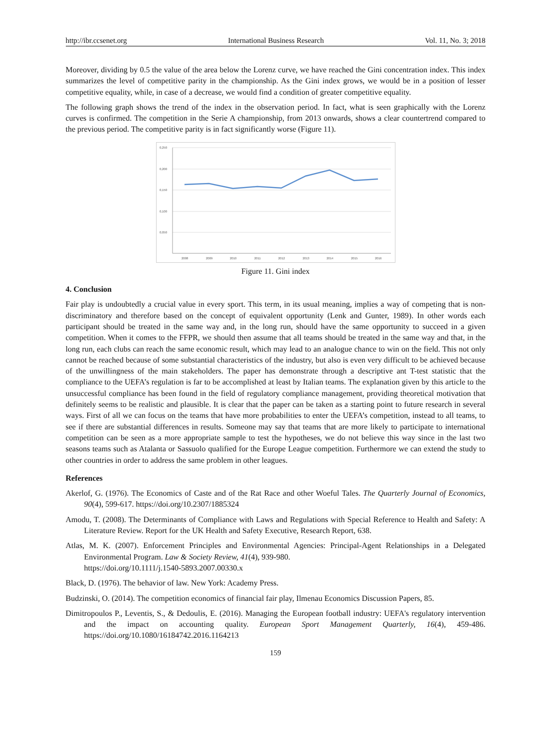http://ibr.ccsenet.org International Business Research Vol. 11, No. 3; 2018
Moreover, dividing by 0.5 the value of the area below the Lorenz curve, we have reached the Gini concentration index. This index summarizes the level of competitive parity in the championship. As the Gini index grows, we would be in a position of lesser competitive equality, while, in case of a decrease, we would find a condition of greater competitive equality.
The following graph shows the trend of the index in the observation period. In fact, what is seen graphically with the Lorenz curves is confirmed. The competition in the Serie A championship, from 2013 onwards, shows a clear countertrend compared to the previous period. The competitive parity is in fact significantly worse (Figure 11).
0,250
0,200
0,150
0,100
0,050
2008
2009
2010
2011
2012
2013
2014
2015
2016
Figure 11. Gini index
4. Conclusion
Fair play is undoubtedly a crucial value in every sport. This term, in its usual meaning, implies a way of competing that is non-discriminatory and therefore based on the concept of equivalent opportunity (Lenk and Gunter, 1989). In other words each participant should be treated in the same way and, in the long run, should have the same opportunity to succeed in a given competition. When it comes to the FFPR, we should then assume that all teams should be treated in the same way and that, in the long run, each clubs can reach the same economic result, which may lead to an analogue chance to win on the field. This not only cannot be reached because of some substantial characteristics of the industry, but also is even very difficult to be achieved because of the unwillingness of the main stakeholders. The paper has demonstrate through a descriptive ant T-test statistic that the compliance to the UEFA’s regulation is far to be accomplished at least by Italian teams. The explanation given by this article to the unsuccessful compliance has been found in the field of regulatory compliance management, providing theoretical motivation that definitely seems to be realistic and plausible. It is clear that the paper can be taken as a starting point to future research in several ways. First of all we can focus on the teams that have more probabilities to enter the UEFA’s competition, instead to all teams, to see if there are substantial differences in results. Someone may say that teams that are more likely to participate to international competition can be seen as a more appropriate sample to test the hypotheses, we do not believe this way since in the last two seasons teams such as Atalanta or Sassuolo qualified for the Europe League competition. Furthermore we can extend the study to other countries in order to address the same problem in other leagues.
References
Akerlof, G. (1976). The Economics of Caste and of the Rat Race and other Woeful Tales. The Quarterly Journal of Economics, 90(4), 599-617. https://doi.org/10.2307/1885324
Amodu, T. (2008). The Determinants of Compliance with Laws and Regulations with Special Reference to Health and Safety: A Literature Review. Report for the UK Health and Safety Executive, Research Report, 638.
Atlas, M. K. (2007). Enforcement Principles and Environmental Agencies: Principal-Agent Relationships in a Delegated Environmental Program. Law & Society Review, 41(4), 939-980.
https://doi.org/10.1111/j.1540-5893.2007.00330.x
Black, D. (1976). The behavior of law. New York: Academy Press.
Budzinski, O. (2014). The competition economics of financial fair play, Ilmenau Economics Discussion Papers, 85.
Dimitropoulos P., Leventis, S., & Dedoulis, E. (2016). Managing the European football industry: UEFA's regulatory intervention and the impact on accounting quality. European Sport Management Quarterly, 16(4), 459-486. https://doi.org/10.1080/16184742.2016.1164213
159